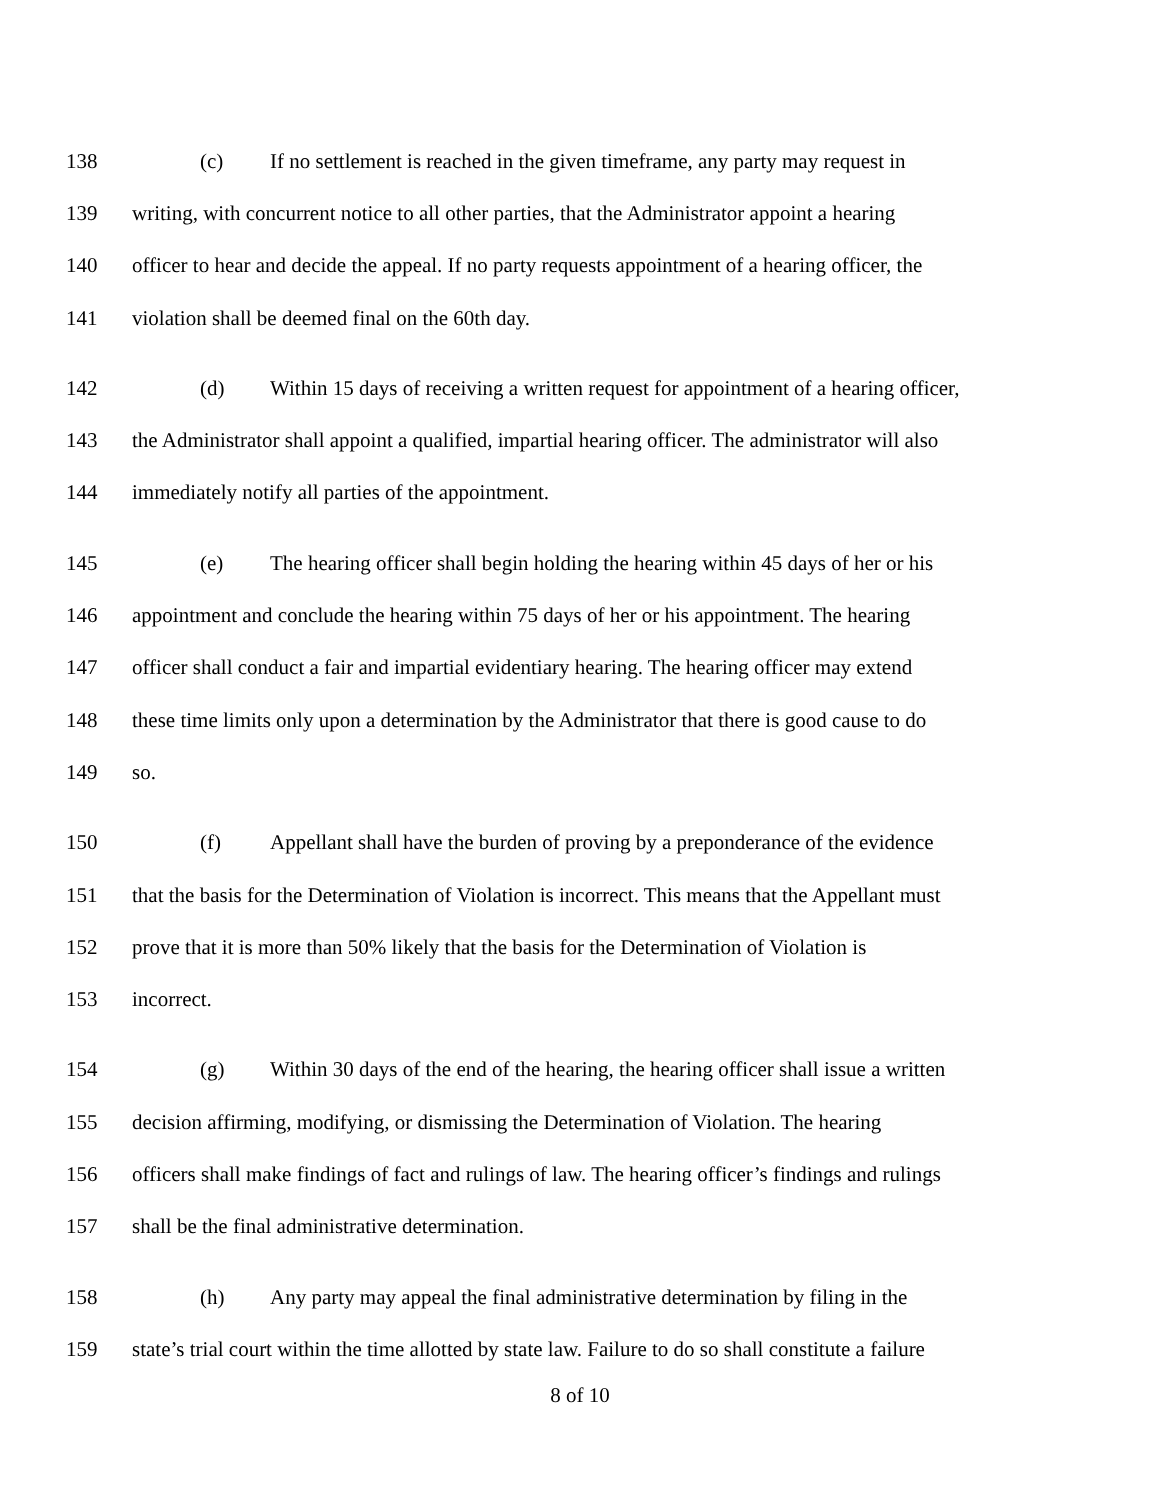138 (c) If no settlement is reached in the given timeframe, any party may request in
139 writing, with concurrent notice to all other parties, that the Administrator appoint a hearing
140 officer to hear and decide the appeal. If no party requests appointment of a hearing officer, the
141 violation shall be deemed final on the 60th day.
142 (d) Within 15 days of receiving a written request for appointment of a hearing officer,
143 the Administrator shall appoint a qualified, impartial hearing officer. The administrator will also
144 immediately notify all parties of the appointment.
145 (e) The hearing officer shall begin holding the hearing within 45 days of her or his
146 appointment and conclude the hearing within 75 days of her or his appointment. The hearing
147 officer shall conduct a fair and impartial evidentiary hearing. The hearing officer may extend
148 these time limits only upon a determination by the Administrator that there is good cause to do
149 so.
150 (f) Appellant shall have the burden of proving by a preponderance of the evidence
151 that the basis for the Determination of Violation is incorrect. This means that the Appellant must
152 prove that it is more than 50% likely that the basis for the Determination of Violation is
153 incorrect.
154 (g) Within 30 days of the end of the hearing, the hearing officer shall issue a written
155 decision affirming, modifying, or dismissing the Determination of Violation. The hearing
156 officers shall make findings of fact and rulings of law. The hearing officer’s findings and rulings
157 shall be the final administrative determination.
158 (h) Any party may appeal the final administrative determination by filing in the
159 state’s trial court within the time allotted by state law. Failure to do so shall constitute a failure
8 of 10